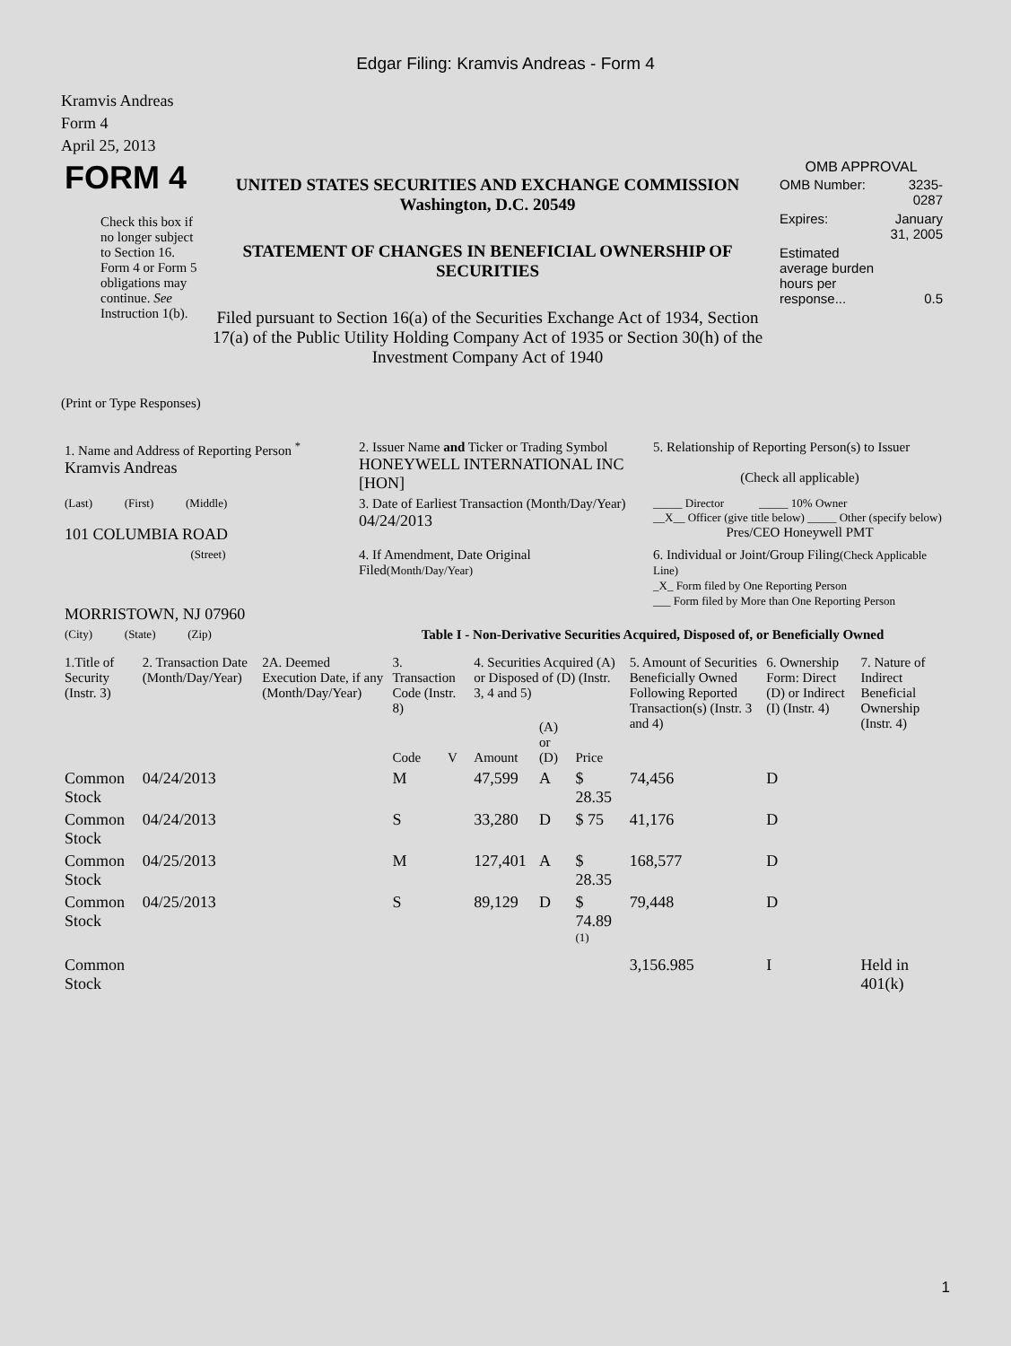Edgar Filing: Kramvis Andreas - Form 4
Kramvis Andreas
Form 4
April 25, 2013
| FORM 4 Check this box if no longer subject to Section 16. Form 4 or Form 5 obligations may continue. See Instruction 1(b). | UNITED STATES SECURITIES AND EXCHANGE COMMISSION Washington, D.C. 20549 STATEMENT OF CHANGES IN BENEFICIAL OWNERSHIP OF SECURITIES Filed pursuant to Section 16(a) of the Securities Exchange Act of 1934, Section 17(a) of the Public Utility Holding Company Act of 1935 or Section 30(h) of the Investment Company Act of 1940 | OMB APPROVAL / OMB Number: / 3235-0287 / / Expires: / January 31, 2005 / / Estimated average burden hours per response... / 0.5 / |
(Print or Type Responses)
| 1. Name and Address of Reporting Person <sup>*</sup> Kramvis Andreas | 2. Issuer Name and Ticker or Trading Symbol HONEYWELL INTERNATIONAL INC [HON] | 5. Relationship of Reporting Person(s) to Issuer (Check all applicable) |
| (Last) (First) (Middle) 101 COLUMBIA ROAD | 3. Date of Earliest Transaction (Month/Day/Year) 04/24/2013 | _____ Director _____ 10% Owner __X__ Officer (give title below) _____ Other (specify below) Pres/CEO Honeywell PMT |
| (Street) MORRISTOWN, NJ 07960 | 4. If Amendment, Date Original Filed (Month/Day/Year) | 6. Individual or Joint/Group Filing (Check Applicable Line) _X_ Form filed by One Reporting Person ___ Form filed by More than One Reporting Person |
| (City) (State) (Zip) | Table I - Non-Derivative Securities Acquired, Disposed of, or Beneficially Owned | |
| 1.Title of Security (Instr. 3) | 2. Transaction Date (Month/Day/Year) | 2A. Deemed Execution Date, if any (Month/Day/Year) | 3. Transaction Code (Instr. 8) | | 4. Securities Acquired (A) or Disposed of (D) (Instr. 3, 4 and 5) | | | 5. Amount of Securities Beneficially Owned Following Reported Transaction(s) (Instr. 3 and 4) | 6. Ownership Form: Direct (D) or Indirect (I) (Instr. 4) | 7. Nature of Indirect Beneficial Ownership (Instr. 4) |
| --- | --- | --- | --- | --- | --- | --- | --- | --- | --- | --- |
| | | | Code | V | Amount | (A) or (D) | Price | | | |
| Common Stock | 04/24/2013 | | M | | 47,599 | A | $ 28.35 | 74,456 | D | |
| Common Stock | 04/24/2013 | | S | | 33,280 | D | $ 75 | 41,176 | D | |
| Common Stock | 04/25/2013 | | M | | 127,401 | A | $ 28.35 | 168,577 | D | |
| Common Stock | 04/25/2013 | | S | | 89,129 | D | $ 74.89 <sup>(1)</sup> | 79,448 | D | |
| Common Stock | | | | | | | | 3,156.985 | I | Held in 401(k) |
1